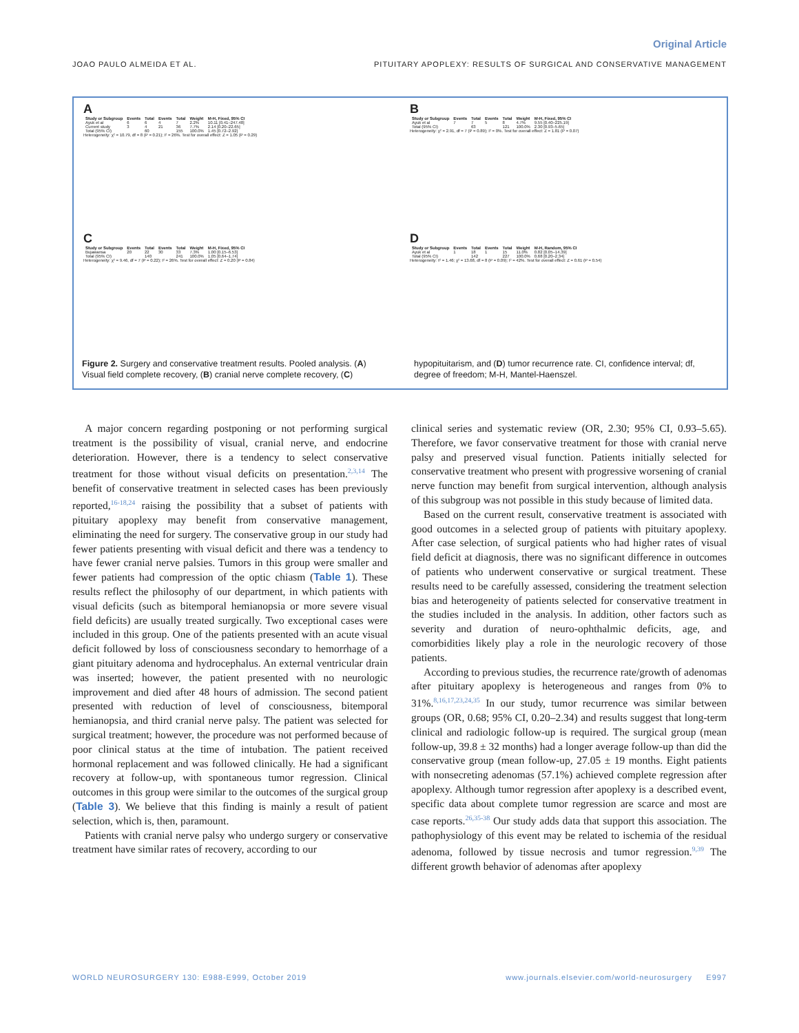Original Article
JOAO PAULO ALMEIDA ET AL. PITUITARY APOPLEXY: RESULTS OF SURGICAL AND CONSERVATIVE MANAGEMENT
A
| Study or Subgroup | Events | Total | Events | Total | Weight | M-H, Fixed, 95% CI |
| --- | --- | --- | --- | --- | --- | --- |
| Ayuk et al | 6 | 6 | 4 | 7 | 2.2% | 10.11 [0.41–247.48] |
| Current study | 3 | 4 | 21 | 36 | 7.7% | 2.14 [0.20–22.65] |
| Total (95% CI) | | 60 | | 155 | 100.0% | 1.45 [0.72–2.92] |
Heterogeneity: χ² = 10.79, df = 8 (P = 0.21); I² = 26%. Test for overall effect: Z = 1.05 (P = 0.29)
B
| Study or Subgroup | Events | Total | Events | Total | Weight | M-H, Fixed, 95% CI |
| --- | --- | --- | --- | --- | --- | --- |
| Ayuk et al | 7 | 7 | 5 | 8 | 4.7% | 9.55 [0.40–225.19] |
| Total (95% CI) | | 63 | | 121 | 100.0% | 2.30 [0.93–5.65] |
Heterogeneity: χ² = 2.91, df = 7 (P = 0.89); I² = 0%. Test for overall effect: Z = 1.81 (P = 0.07)
C
| Study or Subgroup | Events | Total | Events | Total | Weight | M-H, Fixed, 95% CI |
| --- | --- | --- | --- | --- | --- | --- |
| Bujawansa | 20 | 22 | 30 | 33 | 7.3% | 1.00 [0.15–6.53] |
| Total (95% CI) | | 140 | | 241 | 100.0% | 1.05 [0.64–1.74] |
Heterogeneity: χ² = 9.46, df = 7 (P = 0.22); I² = 26%. Test for overall effect: Z = 0.20 (P = 0.84)
D
| Study or Subgroup | Events | Total | Events | Total | Weight | M-H, Random, 95% CI |
| --- | --- | --- | --- | --- | --- | --- |
| Ayuk et al | 1 | 18 | 1 | 15 | 11.0% | 0.82 [0.05–14.39] |
| Total (95% CI) | | 142 | | 227 | 100.0% | 0.68 [0.20–2.34] |
Heterogeneity: τ² = 1.46; χ² = 13.68, df = 8 (P = 0.09); I² = 42%. Test for overall effect: Z = 0.61 (P = 0.54)
Figure 2. Surgery and conservative treatment results. Pooled analysis. (A) Visual field complete recovery, (B) cranial nerve complete recovery, (C)
hypopituitarism, and (D) tumor recurrence rate. CI, confidence interval; df, degree of freedom; M-H, Mantel-Haenszel.
A major concern regarding postponing or not performing surgical treatment is the possibility of visual, cranial nerve, and endocrine deterioration. However, there is a tendency to select conservative treatment for those without visual deficits on presentation.<sup>2,3,14</sup> The benefit of conservative treatment in selected cases has been previously reported,<sup>16-18,24</sup> raising the possibility that a subset of patients with pituitary apoplexy may benefit from conservative management, eliminating the need for surgery. The conservative group in our study had fewer patients presenting with visual deficit and there was a tendency to have fewer cranial nerve palsies. Tumors in this group were smaller and fewer patients had compression of the optic chiasm (Table 1). These results reflect the philosophy of our department, in which patients with visual deficits (such as bitemporal hemianopsia or more severe visual field deficits) are usually treated surgically. Two exceptional cases were included in this group. One of the patients presented with an acute visual deficit followed by loss of consciousness secondary to hemorrhage of a giant pituitary adenoma and hydrocephalus. An external ventricular drain was inserted; however, the patient presented with no neurologic improvement and died after 48 hours of admission. The second patient presented with reduction of level of consciousness, bitemporal hemianopsia, and third cranial nerve palsy. The patient was selected for surgical treatment; however, the procedure was not performed because of poor clinical status at the time of intubation. The patient received hormonal replacement and was followed clinically. He had a significant recovery at follow-up, with spontaneous tumor regression. Clinical outcomes in this group were similar to the outcomes of the surgical group (Table 3). We believe that this finding is mainly a result of patient selection, which is, then, paramount.
Patients with cranial nerve palsy who undergo surgery or conservative treatment have similar rates of recovery, according to our
clinical series and systematic review (OR, 2.30; 95% CI, 0.93–5.65). Therefore, we favor conservative treatment for those with cranial nerve palsy and preserved visual function. Patients initially selected for conservative treatment who present with progressive worsening of cranial nerve function may benefit from surgical intervention, although analysis of this subgroup was not possible in this study because of limited data.
Based on the current result, conservative treatment is associated with good outcomes in a selected group of patients with pituitary apoplexy. After case selection, of surgical patients who had higher rates of visual field deficit at diagnosis, there was no significant difference in outcomes of patients who underwent conservative or surgical treatment. These results need to be carefully assessed, considering the treatment selection bias and heterogeneity of patients selected for conservative treatment in the studies included in the analysis. In addition, other factors such as severity and duration of neuro-ophthalmic deficits, age, and comorbidities likely play a role in the neurologic recovery of those patients.
According to previous studies, the recurrence rate/growth of adenomas after pituitary apoplexy is heterogeneous and ranges from 0% to 31%.<sup>8,16,17,23,24,35</sup> In our study, tumor recurrence was similar between groups (OR, 0.68; 95% CI, 0.20–2.34) and results suggest that long-term clinical and radiologic follow-up is required. The surgical group (mean follow-up, 39.8 ± 32 months) had a longer average follow-up than did the conservative group (mean follow-up, 27.05 ± 19 months. Eight patients with nonsecreting adenomas (57.1%) achieved complete regression after apoplexy. Although tumor regression after apoplexy is a described event, specific data about complete tumor regression are scarce and most are case reports.<sup>26,35-38</sup> Our study adds data that support this association. The pathophysiology of this event may be related to ischemia of the residual adenoma, followed by tissue necrosis and tumor regression.<sup>9,39</sup> The different growth behavior of adenomas after apoplexy
WORLD NEUROSURGERY 130: E988-E999, October 2019 www.journals.elsevier.com/world-neurosurgery E997